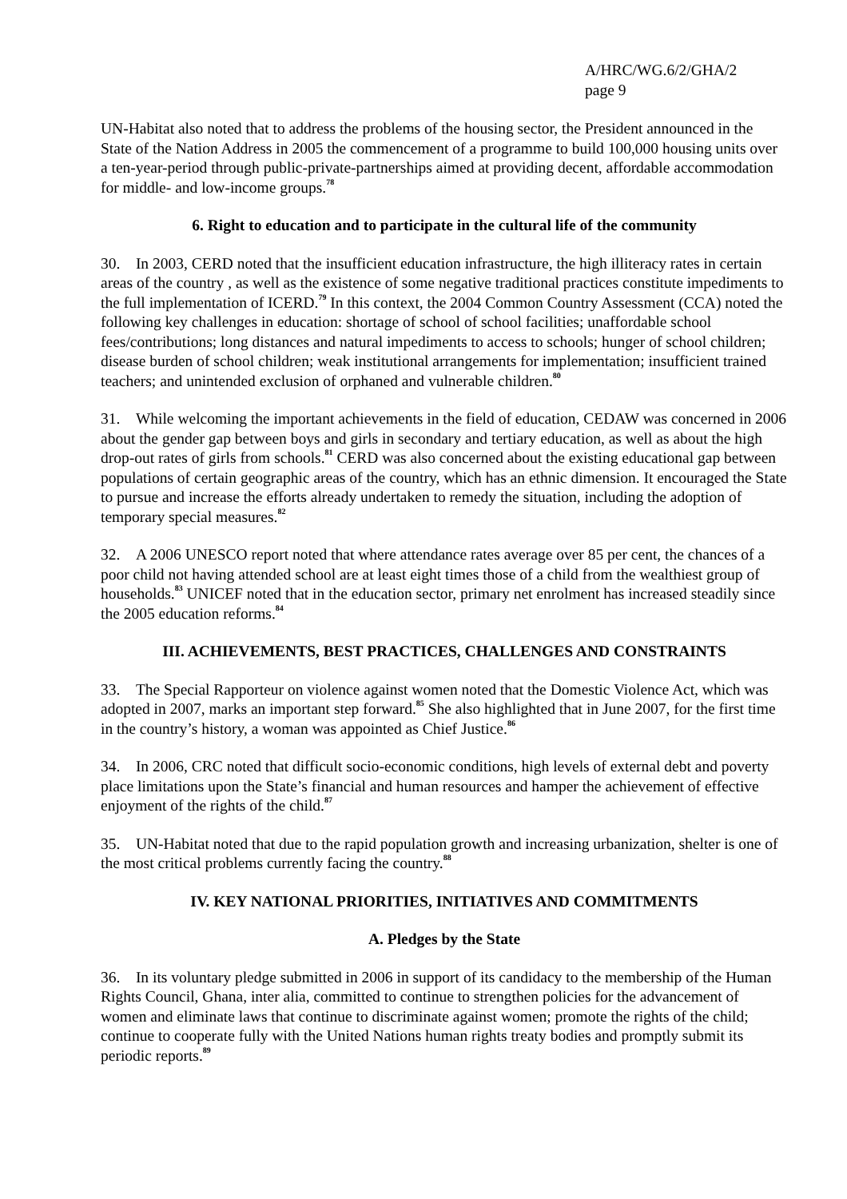A/HRC/WG.6/2/GHA/2
page 9
UN-Habitat also noted that to address the problems of the housing sector, the President announced in the State of the Nation Address in 2005 the commencement of a programme to build 100,000 housing units over a ten-year-period through public-private-partnerships aimed at providing decent, affordable accommodation for middle- and low-income groups.<sup>78</sup>
6. Right to education and to participate in the cultural life of the community
30. In 2003, CERD noted that the insufficient education infrastructure, the high illiteracy rates in certain areas of the country , as well as the existence of some negative traditional practices constitute impediments to the full implementation of ICERD.<sup>79</sup> In this context, the 2004 Common Country Assessment (CCA) noted the following key challenges in education: shortage of school of school facilities; unaffordable school fees/contributions; long distances and natural impediments to access to schools; hunger of school children; disease burden of school children; weak institutional arrangements for implementation; insufficient trained teachers; and unintended exclusion of orphaned and vulnerable children.<sup>80</sup>
31. While welcoming the important achievements in the field of education, CEDAW was concerned in 2006 about the gender gap between boys and girls in secondary and tertiary education, as well as about the high drop-out rates of girls from schools.<sup>81</sup> CERD was also concerned about the existing educational gap between populations of certain geographic areas of the country, which has an ethnic dimension. It encouraged the State to pursue and increase the efforts already undertaken to remedy the situation, including the adoption of temporary special measures.<sup>82</sup>
32. A 2006 UNESCO report noted that where attendance rates average over 85 per cent, the chances of a poor child not having attended school are at least eight times those of a child from the wealthiest group of households.<sup>83</sup> UNICEF noted that in the education sector, primary net enrolment has increased steadily since the 2005 education reforms.<sup>84</sup>
III. ACHIEVEMENTS, BEST PRACTICES, CHALLENGES AND CONSTRAINTS
33. The Special Rapporteur on violence against women noted that the Domestic Violence Act, which was adopted in 2007, marks an important step forward.<sup>85</sup> She also highlighted that in June 2007, for the first time in the country’s history, a woman was appointed as Chief Justice.<sup>86</sup>
34. In 2006, CRC noted that difficult socio-economic conditions, high levels of external debt and poverty place limitations upon the State’s financial and human resources and hamper the achievement of effective enjoyment of the rights of the child.<sup>87</sup>
35. UN-Habitat noted that due to the rapid population growth and increasing urbanization, shelter is one of the most critical problems currently facing the country.<sup>88</sup>
IV. KEY NATIONAL PRIORITIES, INITIATIVES AND COMMITMENTS
A. Pledges by the State
36. In its voluntary pledge submitted in 2006 in support of its candidacy to the membership of the Human Rights Council, Ghana, inter alia, committed to continue to strengthen policies for the advancement of women and eliminate laws that continue to discriminate against women; promote the rights of the child; continue to cooperate fully with the United Nations human rights treaty bodies and promptly submit its periodic reports.<sup>89</sup>